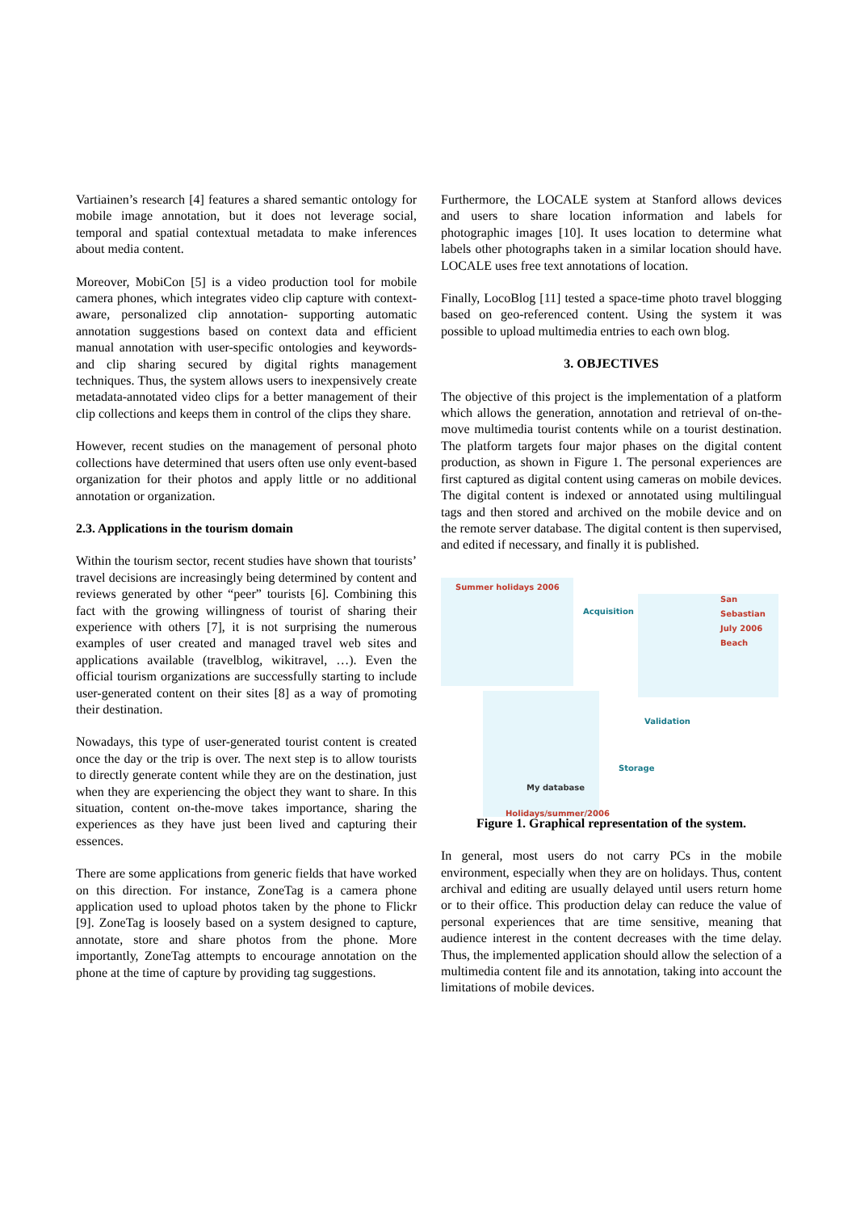Vartiainen’s research [4] features a shared semantic ontology for mobile image annotation, but it does not leverage social, temporal and spatial contextual metadata to make inferences about media content.
Moreover, MobiCon [5] is a video production tool for mobile camera phones, which integrates video clip capture with context-aware, personalized clip annotation- supporting automatic annotation suggestions based on context data and efficient manual annotation with user-specific ontologies and keywords- and clip sharing secured by digital rights management techniques. Thus, the system allows users to inexpensively create metadata-annotated video clips for a better management of their clip collections and keeps them in control of the clips they share.
However, recent studies on the management of personal photo collections have determined that users often use only event-based organization for their photos and apply little or no additional annotation or organization.
2.3. Applications in the tourism domain
Within the tourism sector, recent studies have shown that tourists’ travel decisions are increasingly being determined by content and reviews generated by other “peer” tourists [6]. Combining this fact with the growing willingness of tourist of sharing their experience with others [7], it is not surprising the numerous examples of user created and managed travel web sites and applications available (travelblog, wikitravel, …). Even the official tourism organizations are successfully starting to include user-generated content on their sites [8] as a way of promoting their destination.
Nowadays, this type of user-generated tourist content is created once the day or the trip is over. The next step is to allow tourists to directly generate content while they are on the destination, just when they are experiencing the object they want to share. In this situation, content on-the-move takes importance, sharing the experiences as they have just been lived and capturing their essences.
There are some applications from generic fields that have worked on this direction. For instance, ZoneTag is a camera phone application used to upload photos taken by the phone to Flickr [9]. ZoneTag is loosely based on a system designed to capture, annotate, store and share photos from the phone. More importantly, ZoneTag attempts to encourage annotation on the phone at the time of capture by providing tag suggestions.
Furthermore, the LOCALE system at Stanford allows devices and users to share location information and labels for photographic images [10]. It uses location to determine what labels other photographs taken in a similar location should have. LOCALE uses free text annotations of location.
Finally, LocoBlog [11] tested a space-time photo travel blogging based on geo-referenced content. Using the system it was possible to upload multimedia entries to each own blog.
3. OBJECTIVES
The objective of this project is the implementation of a platform which allows the generation, annotation and retrieval of on-the-move multimedia tourist contents while on a tourist destination. The platform targets four major phases on the digital content production, as shown in Figure 1. The personal experiences are first captured as digital content using cameras on mobile devices. The digital content is indexed or annotated using multilingual tags and then stored and archived on the mobile device and on the remote server database. The digital content is then supervised, and edited if necessary, and finally it is published.
Summer holidays 2006
Acquisition
San Sebastian
July 2006
Beach
Validation
Storage
My database
Holidays/summer/2006
Figure 1. Graphical representation of the system.
In general, most users do not carry PCs in the mobile environment, especially when they are on holidays. Thus, content archival and editing are usually delayed until users return home or to their office. This production delay can reduce the value of personal experiences that are time sensitive, meaning that audience interest in the content decreases with the time delay. Thus, the implemented application should allow the selection of a multimedia content file and its annotation, taking into account the limitations of mobile devices.